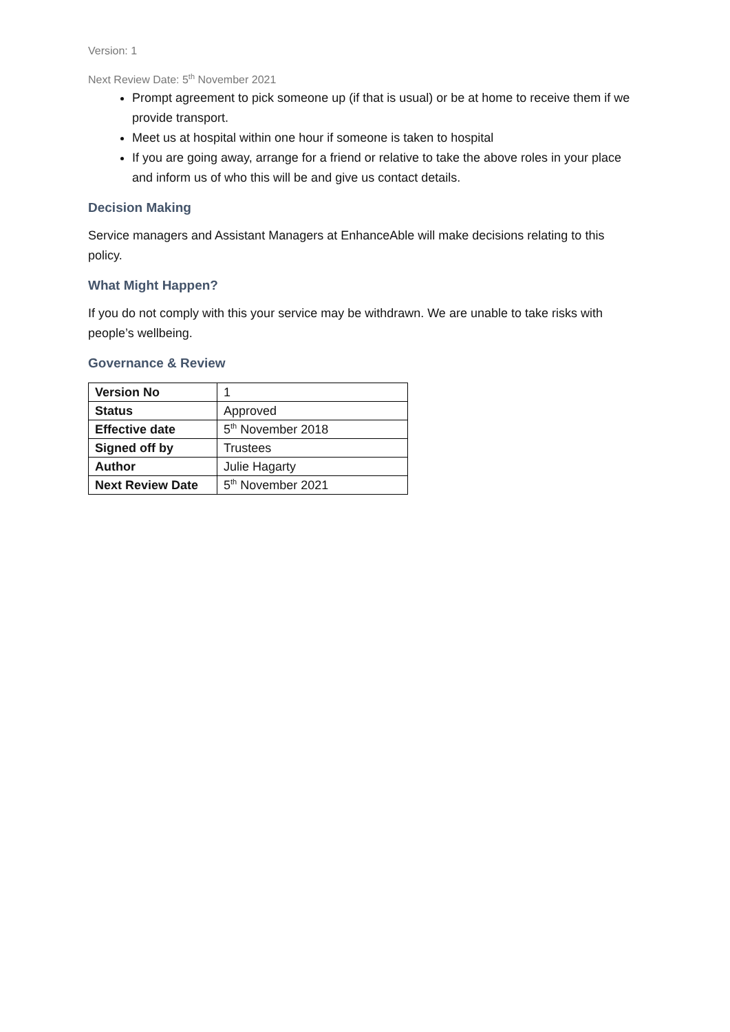Version: 1
Next Review Date: 5<sup>th</sup> November 2021
Prompt agreement to pick someone up (if that is usual) or be at home to receive them if we provide transport.
Meet us at hospital within one hour if someone is taken to hospital
If you are going away, arrange for a friend or relative to take the above roles in your place and inform us of who this will be and give us contact details.
Decision Making
Service managers and Assistant Managers at EnhanceAble will make decisions relating to this policy.
What Might Happen?
If you do not comply with this your service may be withdrawn. We are unable to take risks with people’s wellbeing.
Governance & Review
| Version No | 1 |
| Status | Approved |
| Effective date | 5<sup>th</sup> November 2018 |
| Signed off by | Trustees |
| Author | Julie Hagarty |
| Next Review Date | 5<sup>th</sup> November 2021 |